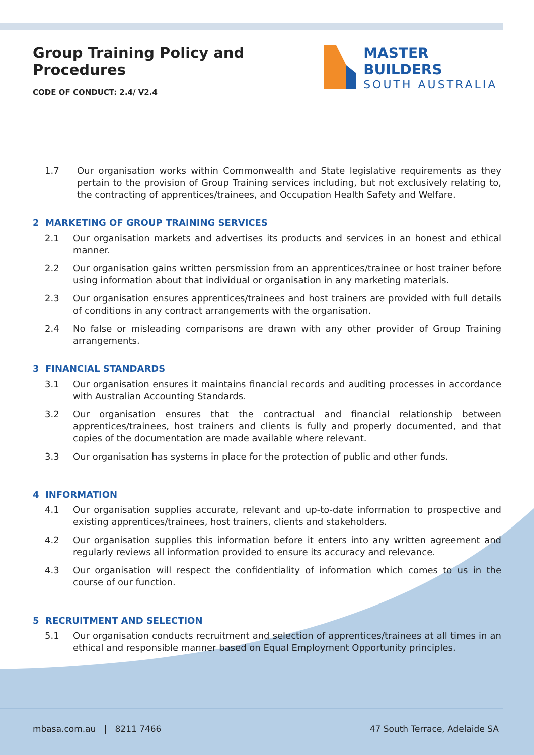Group Training Policy and Procedures
CODE OF CONDUCT: 2.4/ V2.4
MASTER BUILDERS
SOUTH AUSTRALIA
1.7 Our organisation works within Commonwealth and State legislative requirements as they pertain to the provision of Group Training services including, but not exclusively relating to, the contracting of apprentices/trainees, and Occupation Health Safety and Welfare.
2 MARKETING OF GROUP TRAINING SERVICES
2.1 Our organisation markets and advertises its products and services in an honest and ethical manner.
2.2 Our organisation gains written persmission from an apprentices/trainee or host trainer before using information about that individual or organisation in any marketing materials.
2.3 Our organisation ensures apprentices/trainees and host trainers are provided with full details of conditions in any contract arrangements with the organisation.
2.4 No false or misleading comparisons are drawn with any other provider of Group Training arrangements.
3 FINANCIAL STANDARDS
3.1 Our organisation ensures it maintains financial records and auditing processes in accordance with Australian Accounting Standards.
3.2 Our organisation ensures that the contractual and financial relationship between apprentices/trainees, host trainers and clients is fully and properly documented, and that copies of the documentation are made available where relevant.
3.3 Our organisation has systems in place for the protection of public and other funds.
4 INFORMATION
4.1 Our organisation supplies accurate, relevant and up-to-date information to prospective and existing apprentices/trainees, host trainers, clients and stakeholders.
4.2 Our organisation supplies this information before it enters into any written agreement and regularly reviews all information provided to ensure its accuracy and relevance.
4.3 Our organisation will respect the confidentiality of information which comes to us in the course of our function.
5 RECRUITMENT AND SELECTION
5.1 Our organisation conducts recruitment and selection of apprentices/trainees at all times in an ethical and responsible manner based on Equal Employment Opportunity principles.
mbasa.com.au | 8211 7466 47 South Terrace, Adelaide SA